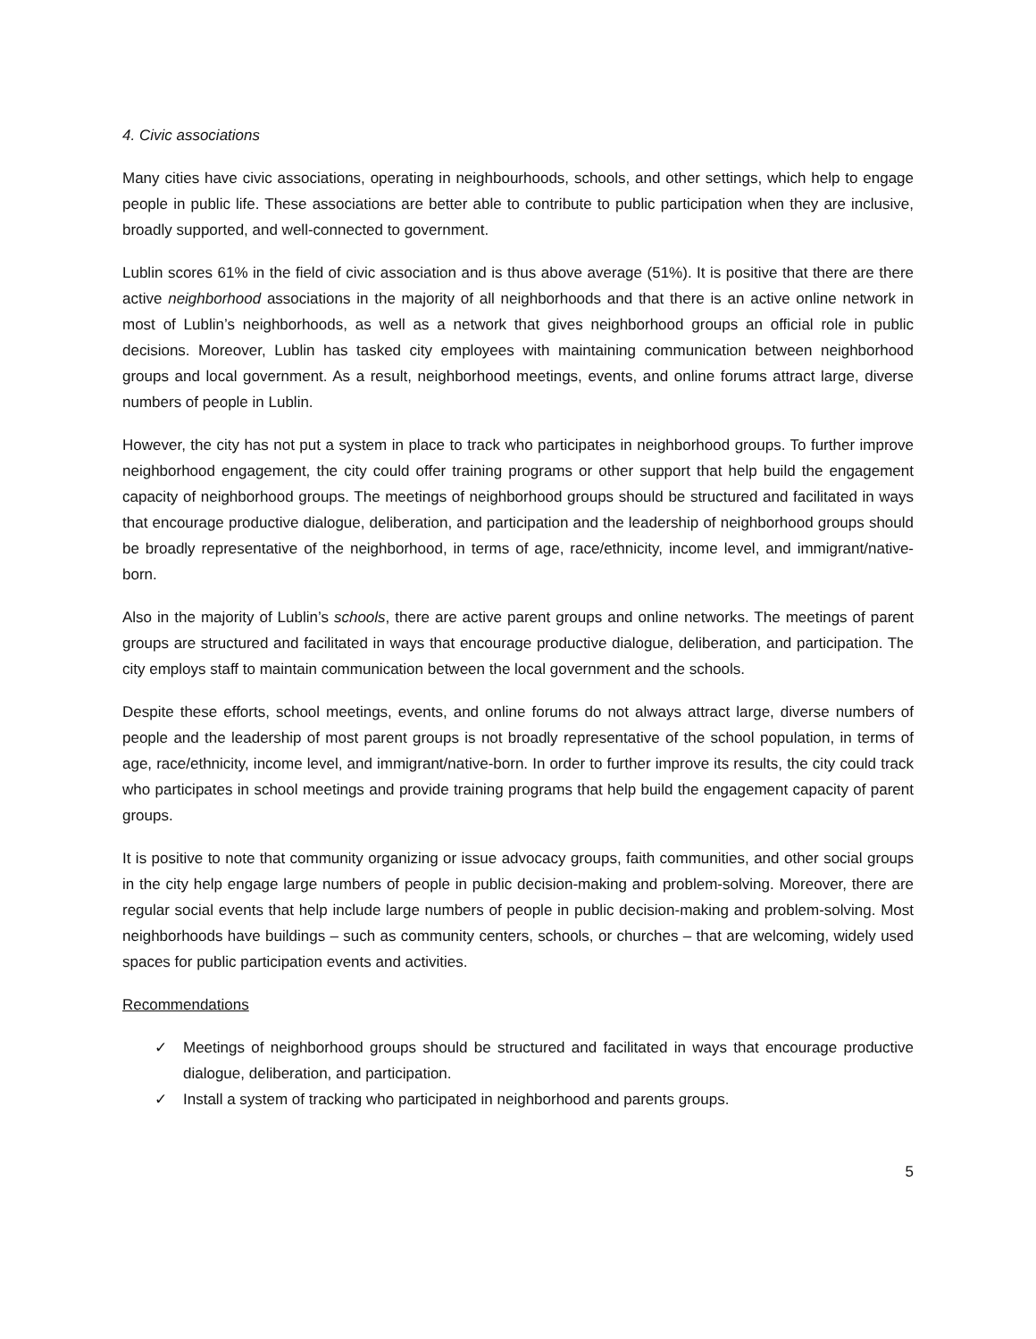4. Civic associations
Many cities have civic associations, operating in neighbourhoods, schools, and other settings, which help to engage people in public life. These associations are better able to contribute to public participation when they are inclusive, broadly supported, and well-connected to government.
Lublin scores 61% in the field of civic association and is thus above average (51%). It is positive that there are there active neighborhood associations in the majority of all neighborhoods and that there is an active online network in most of Lublin’s neighborhoods, as well as a network that gives neighborhood groups an official role in public decisions. Moreover, Lublin has tasked city employees with maintaining communication between neighborhood groups and local government. As a result, neighborhood meetings, events, and online forums attract large, diverse numbers of people in Lublin.
However, the city has not put a system in place to track who participates in neighborhood groups. To further improve neighborhood engagement, the city could offer training programs or other support that help build the engagement capacity of neighborhood groups. The meetings of neighborhood groups should be structured and facilitated in ways that encourage productive dialogue, deliberation, and participation and the leadership of neighborhood groups should be broadly representative of the neighborhood, in terms of age, race/ethnicity, income level, and immigrant/native-born.
Also in the majority of Lublin’s schools, there are active parent groups and online networks. The meetings of parent groups are structured and facilitated in ways that encourage productive dialogue, deliberation, and participation. The city employs staff to maintain communication between the local government and the schools.
Despite these efforts, school meetings, events, and online forums do not always attract large, diverse numbers of people and the leadership of most parent groups is not broadly representative of the school population, in terms of age, race/ethnicity, income level, and immigrant/native-born. In order to further improve its results, the city could track who participates in school meetings and provide training programs that help build the engagement capacity of parent groups.
It is positive to note that community organizing or issue advocacy groups, faith communities, and other social groups in the city help engage large numbers of people in public decision-making and problem-solving. Moreover, there are regular social events that help include large numbers of people in public decision-making and problem-solving. Most neighborhoods have buildings – such as community centers, schools, or churches – that are welcoming, widely used spaces for public participation events and activities.
Recommendations
✓ Meetings of neighborhood groups should be structured and facilitated in ways that encourage productive dialogue, deliberation, and participation.
✓ Install a system of tracking who participated in neighborhood and parents groups.
5